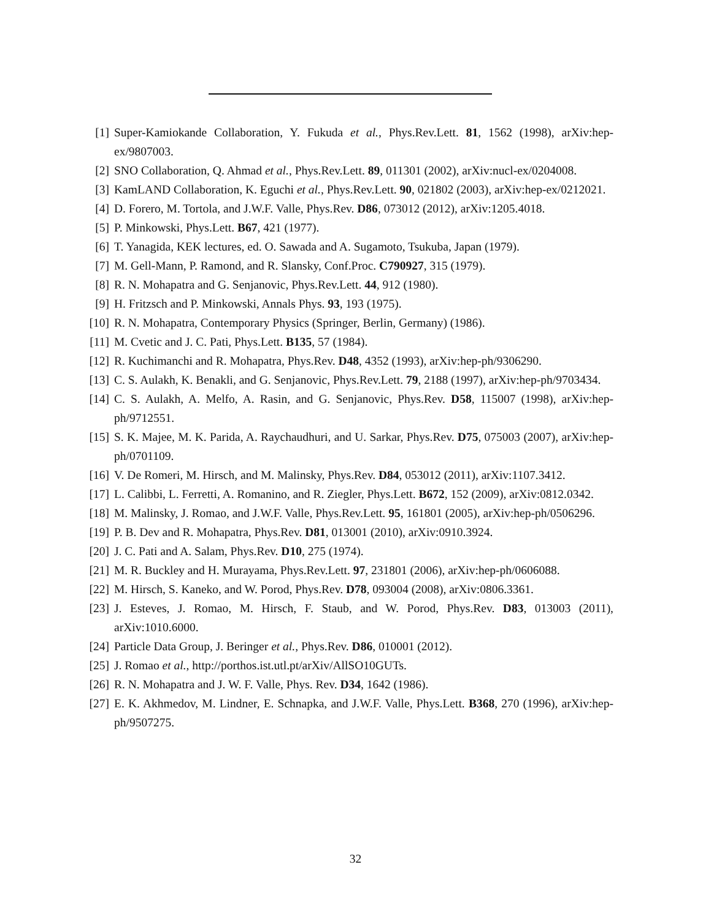[1] Super-Kamiokande Collaboration, Y. Fukuda et al., Phys.Rev.Lett. 81, 1562 (1998), arXiv:hep-ex/9807003.
[2] SNO Collaboration, Q. Ahmad et al., Phys.Rev.Lett. 89, 011301 (2002), arXiv:nucl-ex/0204008.
[3] KamLAND Collaboration, K. Eguchi et al., Phys.Rev.Lett. 90, 021802 (2003), arXiv:hep-ex/0212021.
[4] D. Forero, M. Tortola, and J.W.F. Valle, Phys.Rev. D86, 073012 (2012), arXiv:1205.4018.
[5] P. Minkowski, Phys.Lett. B67, 421 (1977).
[6] T. Yanagida, KEK lectures, ed. O. Sawada and A. Sugamoto, Tsukuba, Japan (1979).
[7] M. Gell-Mann, P. Ramond, and R. Slansky, Conf.Proc. C790927, 315 (1979).
[8] R. N. Mohapatra and G. Senjanovic, Phys.Rev.Lett. 44, 912 (1980).
[9] H. Fritzsch and P. Minkowski, Annals Phys. 93, 193 (1975).
[10] R. N. Mohapatra, Contemporary Physics (Springer, Berlin, Germany) (1986).
[11] M. Cvetic and J. C. Pati, Phys.Lett. B135, 57 (1984).
[12] R. Kuchimanchi and R. Mohapatra, Phys.Rev. D48, 4352 (1993), arXiv:hep-ph/9306290.
[13] C. S. Aulakh, K. Benakli, and G. Senjanovic, Phys.Rev.Lett. 79, 2188 (1997), arXiv:hep-ph/9703434.
[14] C. S. Aulakh, A. Melfo, A. Rasin, and G. Senjanovic, Phys.Rev. D58, 115007 (1998), arXiv:hep-ph/9712551.
[15] S. K. Majee, M. K. Parida, A. Raychaudhuri, and U. Sarkar, Phys.Rev. D75, 075003 (2007), arXiv:hep-ph/0701109.
[16] V. De Romeri, M. Hirsch, and M. Malinsky, Phys.Rev. D84, 053012 (2011), arXiv:1107.3412.
[17] L. Calibbi, L. Ferretti, A. Romanino, and R. Ziegler, Phys.Lett. B672, 152 (2009), arXiv:0812.0342.
[18] M. Malinsky, J. Romao, and J.W.F. Valle, Phys.Rev.Lett. 95, 161801 (2005), arXiv:hep-ph/0506296.
[19] P. B. Dev and R. Mohapatra, Phys.Rev. D81, 013001 (2010), arXiv:0910.3924.
[20] J. C. Pati and A. Salam, Phys.Rev. D10, 275 (1974).
[21] M. R. Buckley and H. Murayama, Phys.Rev.Lett. 97, 231801 (2006), arXiv:hep-ph/0606088.
[22] M. Hirsch, S. Kaneko, and W. Porod, Phys.Rev. D78, 093004 (2008), arXiv:0806.3361.
[23] J. Esteves, J. Romao, M. Hirsch, F. Staub, and W. Porod, Phys.Rev. D83, 013003 (2011), arXiv:1010.6000.
[24] Particle Data Group, J. Beringer et al., Phys.Rev. D86, 010001 (2012).
[25] J. Romao et al., http://porthos.ist.utl.pt/arXiv/AllSO10GUTs.
[26] R. N. Mohapatra and J. W. F. Valle, Phys. Rev. D34, 1642 (1986).
[27] E. K. Akhmedov, M. Lindner, E. Schnapka, and J.W.F. Valle, Phys.Lett. B368, 270 (1996), arXiv:hep-ph/9507275.
32